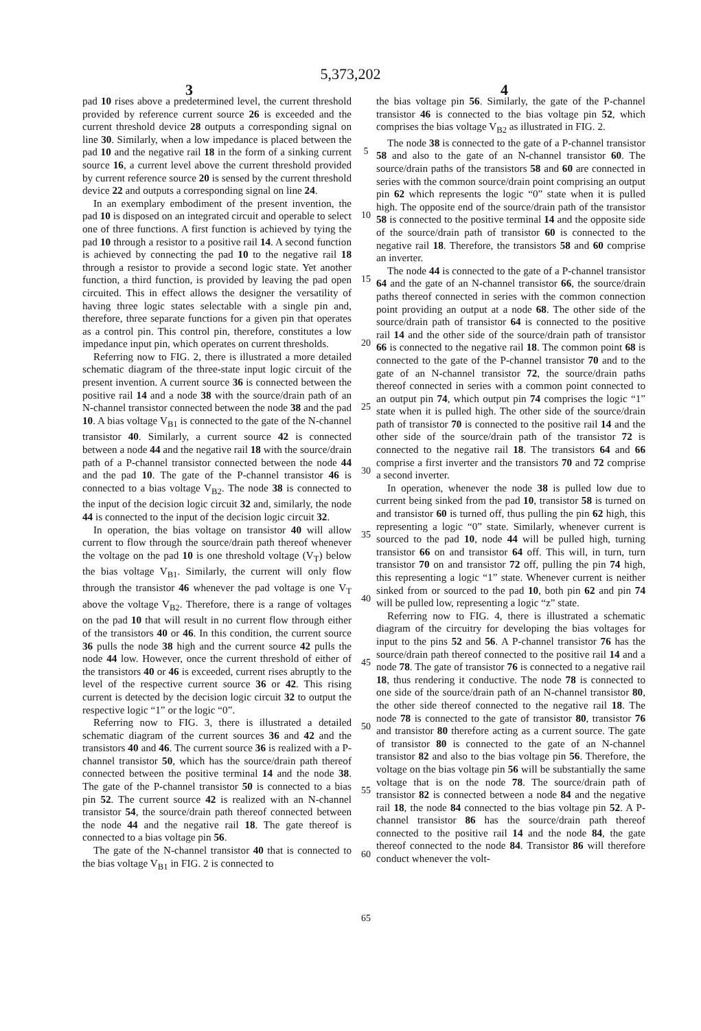5,373,202
3 4
pad 10 rises above a predetermined level, the current threshold provided by reference current source 26 is exceeded and the current threshold device 28 outputs a corresponding signal on line 30. Similarly, when a low impedance is placed between the pad 10 and the negative rail 18 in the form of a sinking current source 16, a current level above the current threshold provided by current reference source 20 is sensed by the current threshold device 22 and outputs a corresponding signal on line 24.
In an exemplary embodiment of the present invention, the pad 10 is disposed on an integrated circuit and operable to select one of three functions. A first function is achieved by tying the pad 10 through a resistor to a positive rail 14. A second function is achieved by connecting the pad 10 to the negative rail 18 through a resistor to provide a second logic state. Yet another function, a third function, is provided by leaving the pad open circuited. This in effect allows the designer the versatility of having three logic states selectable with a single pin and, therefore, three separate functions for a given pin that operates as a control pin. This control pin, therefore, constitutes a low impedance input pin, which operates on current thresholds.
Referring now to FIG. 2, there is illustrated a more detailed schematic diagram of the three-state input logic circuit of the present invention. A current source 36 is connected between the positive rail 14 and a node 38 with the source/drain path of an N-channel transistor connected between the node 38 and the pad 10. A bias voltage V<sub>B1</sub> is connected to the gate of the N-channel transistor 40. Similarly, a current source 42 is connected between a node 44 and the negative rail 18 with the source/drain path of a P-channel transistor connected between the node 44 and the pad 10. The gate of the P-channel transistor 46 is connected to a bias voltage V<sub>B2</sub>. The node 38 is connected to the input of the decision logic circuit 32 and, similarly, the node 44 is connected to the input of the decision logic circuit 32.
In operation, the bias voltage on transistor 40 will allow current to flow through the source/drain path thereof whenever the voltage on the pad 10 is one threshold voltage (V<sub>T</sub>) below the bias voltage V<sub>B1</sub>. Similarly, the current will only flow through the transistor 46 whenever the pad voltage is one V<sub>T</sub> above the voltage V<sub>B2</sub>. Therefore, there is a range of voltages on the pad 10 that will result in no current flow through either of the transistors 40 or 46. In this condition, the current source 36 pulls the node 38 high and the current source 42 pulls the node 44 low. However, once the current threshold of either of the transistors 40 or 46 is exceeded, current rises abruptly to the level of the respective current source 36 or 42. This rising current is detected by the decision logic circuit 32 to output the respective logic “1” or the logic “0”.
Referring now to FIG. 3, there is illustrated a detailed schematic diagram of the current sources 36 and 42 and the transistors 40 and 46. The current source 36 is realized with a P-channel transistor 50, which has the source/drain path thereof connected between the positive terminal 14 and the node 38. The gate of the P-channel transistor 50 is connected to a bias pin 52. The current source 42 is realized with an N-channel transistor 54, the source/drain path thereof connected between the node 44 and the negative rail 18. The gate thereof is connected to a bias voltage pin 56.
The gate of the N-channel transistor 40 that is connected to the bias voltage V<sub>B1</sub> in FIG. 2 is connected to
the bias voltage pin 56. Similarly, the gate of the P-channel transistor 46 is connected to the bias voltage pin 52, which comprises the bias voltage V<sub>B2</sub> as illustrated in FIG. 2.
The node 38 is connected to the gate of a P-channel transistor 58 and also to the gate of an N-channel transistor 60. The source/drain paths of the transistors 58 and 60 are connected in series with the common source/drain point comprising an output pin 62 which represents the logic “0” state when it is pulled high. The opposite end of the source/drain path of the transistor 58 is connected to the positive terminal 14 and the opposite side of the source/drain path of transistor 60 is connected to the negative rail 18. Therefore, the transistors 58 and 60 comprise an inverter.
The node 44 is connected to the gate of a P-channel transistor 64 and the gate of an N-channel transistor 66, the source/drain paths thereof connected in series with the common connection point providing an output at a node 68. The other side of the source/drain path of transistor 64 is connected to the positive rail 14 and the other side of the source/drain path of transistor 66 is connected to the negative rail 18. The common point 68 is connected to the gate of the P-channel transistor 70 and to the gate of an N-channel transistor 72, the source/drain paths thereof connected in series with a common point connected to an output pin 74, which output pin 74 comprises the logic “1” state when it is pulled high. The other side of the source/drain path of transistor 70 is connected to the positive rail 14 and the other side of the source/drain path of the transistor 72 is connected to the negative rail 18. The transistors 64 and 66 comprise a first inverter and the transistors 70 and 72 comprise a second inverter.
In operation, whenever the node 38 is pulled low due to current being sinked from the pad 10, transistor 58 is turned on and transistor 60 is turned off, thus pulling the pin 62 high, this representing a logic “0” state. Similarly, whenever current is sourced to the pad 10, node 44 will be pulled high, turning transistor 66 on and transistor 64 off. This will, in turn, turn transistor 70 on and transistor 72 off, pulling the pin 74 high, this representing a logic “1” state. Whenever current is neither sinked from or sourced to the pad 10, both pin 62 and pin 74 will be pulled low, representing a logic “z” state.
Referring now to FIG. 4, there is illustrated a schematic diagram of the circuitry for developing the bias voltages for input to the pins 52 and 56. A P-channel transistor 76 has the source/drain path thereof connected to the positive rail 14 and a node 78. The gate of transistor 76 is connected to a negative rail 18, thus rendering it conductive. The node 78 is connected to one side of the source/drain path of an N-channel transistor 80, the other side thereof connected to the negative rail 18. The node 78 is connected to the gate of transistor 80, transistor 76 and transistor 80 therefore acting as a current source. The gate of transistor 80 is connected to the gate of an N-channel transistor 82 and also to the bias voltage pin 56. Therefore, the voltage on the bias voltage pin 56 will be substantially the same voltage that is on the node 78. The source/drain path of transistor 82 is connected between a node 84 and the negative rail 18, the node 84 connected to the bias voltage pin 52. A P-channel transistor 86 has the source/drain path thereof connected to the positive rail 14 and the node 84, the gate thereof connected to the node 84. Transistor 86 will therefore conduct whenever the volt-
5
10
15
20
25
30
35
40
45
50
55
60
65